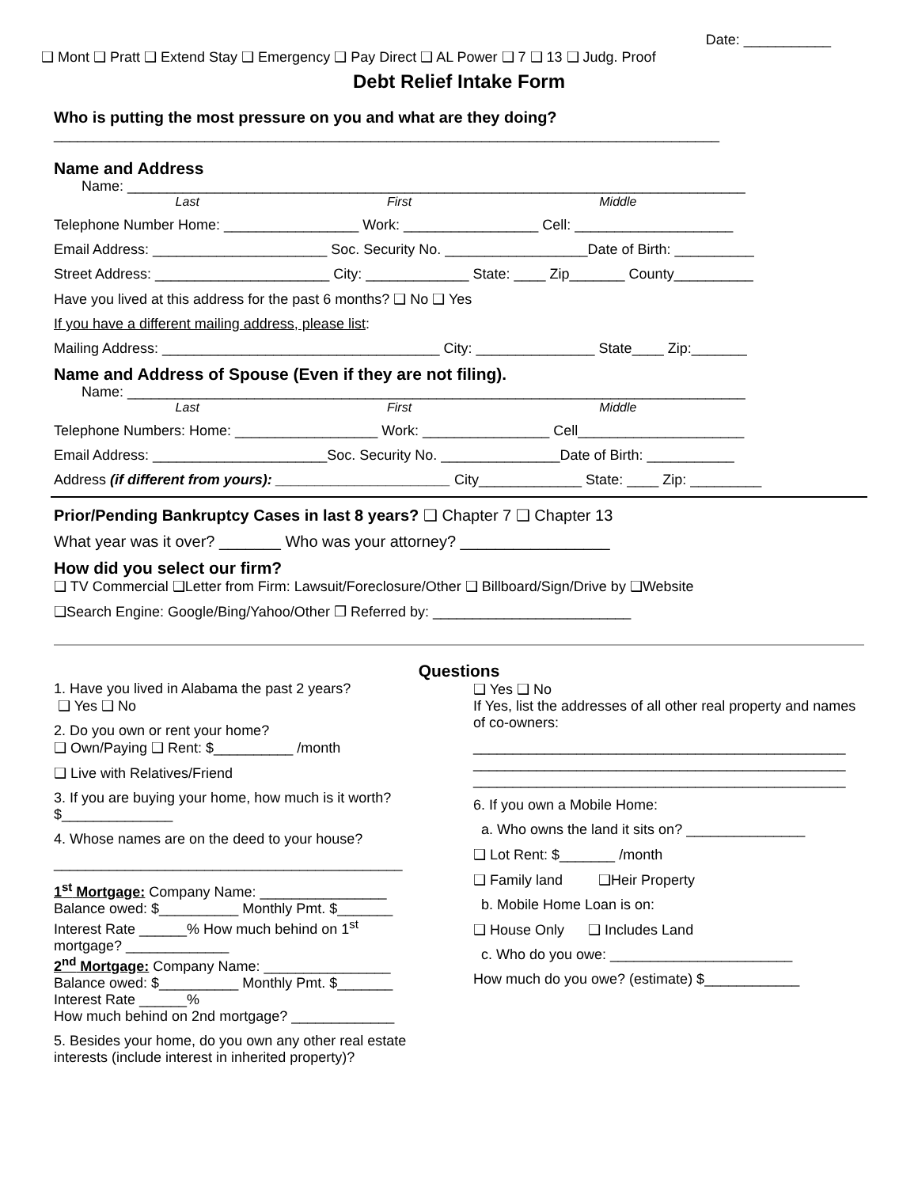Date: ___________
❑ Mont ❑ Pratt ❑ Extend Stay ❑ Emergency ❑ Pay Direct ❑ AL Power ❑ 7 ❑ 13 ❑ Judg. Proof
Debt Relief Intake Form
Who is putting the most pressure on you and what are they doing?
____________________________________________________________________________________
Name and Address
Name: ______________________________________________________________________________
Last First Middle
Telephone Number Home: _________________ Work: _________________ Cell: ____________________
Email Address: ______________________ Soc. Security No. __________________Date of Birth: __________
Street Address: ______________________ City: _____________ State: ____ Zip_______ County__________
Have you lived at this address for the past 6 months? ❑ No ❑ Yes
If you have a different mailing address, please list:
Mailing Address: ___________________________________ City: _______________ State____ Zip:_______
Name and Address of Spouse (Even if they are not filing).
Name: ______________________________________________________________________________
Last First Middle
Telephone Numbers: Home: __________________ Work: ________________ Cell_____________________
Email Address: ______________________Soc. Security No. _______________Date of Birth: ___________
Address (if different from yours): ______________________ City_____________ State: ____ Zip: _________
Prior/Pending Bankruptcy Cases in last 8 years? ❑ Chapter 7 ❑ Chapter 13
What year was it over? _______ Who was your attorney? _________________
How did you select our firm?
❑ TV Commercial ❑Letter from Firm: Lawsuit/Foreclosure/Other ❑ Billboard/Sign/Drive by ❑Website
❑Search Engine: Google/Bing/Yahoo/Other ❒ Referred by: _________________________
Questions
1. Have you lived in Alabama the past 2 years?
❑ Yes ❑ No
2. Do you own or rent your home?
❑ Own/Paying ❑ Rent: $__________ /month
❑ Live with Relatives/Friend
3. If you are buying your home, how much is it worth?
$______________
4. Whose names are on the deed to your house?
____________________________________________
1<sup>st</sup> Mortgage: Company Name: ________________
Balance owed: $__________ Monthly Pmt. $_______
Interest Rate ______% How much behind on 1<sup>st</sup> mortgage? _____________
2<sup>nd</sup> Mortgage: Company Name: ________________
Balance owed: $__________ Monthly Pmt. $_______
Interest Rate ______%
How much behind on 2nd mortgage? _____________
5. Besides your home, do you own any other real estate interests (include interest in inherited property)?
❑ Yes ❑ No
If Yes, list the addresses of all other real property and names of co-owners:
_______________________________________________
_______________________________________________
_______________________________________________
6. If you own a Mobile Home:
a. Who owns the land it sits on? _______________
❑ Lot Rent: $_______ /month
❑ Family land ❑Heir Property
b. Mobile Home Loan is on:
❑ House Only ❑ Includes Land
c. Who do you owe: _______________________
How much do you owe? (estimate) $____________